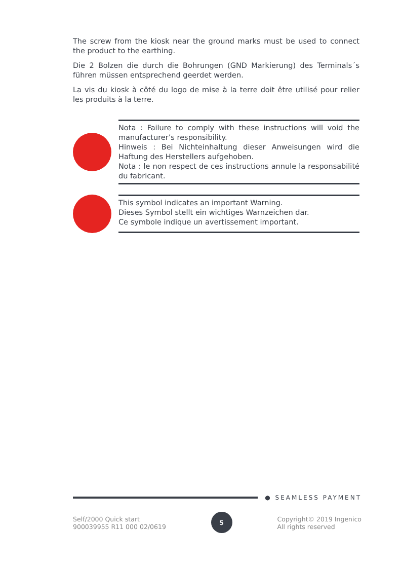The screw from the kiosk near the ground marks must be used to connect the product to the earthing.
Die 2 Bolzen die durch die Bohrungen (GND Markierung) des Terminals´s führen müssen entsprechend geerdet werden.
La vis du kiosk à côté du logo de mise à la terre doit être utilisé pour relier les produits à la terre.
Nota : Failure to comply with these instructions will void the manufacturer’s responsibility.
Hinweis : Bei Nichteinhaltung dieser Anweisungen wird die Haftung des Herstellers aufgehoben.
Nota : le non respect de ces instructions annule la responsabilité du fabricant.
This symbol indicates an important Warning.
Dieses Symbol stellt ein wichtiges Warnzeichen dar.
Ce symbole indique un avertissement important.
● SEAMLESS PAYMENT
Self/2000 Quick start
900039955 R11 000 02/0619
5
Copyright© 2019 Ingenico
All rights reserved